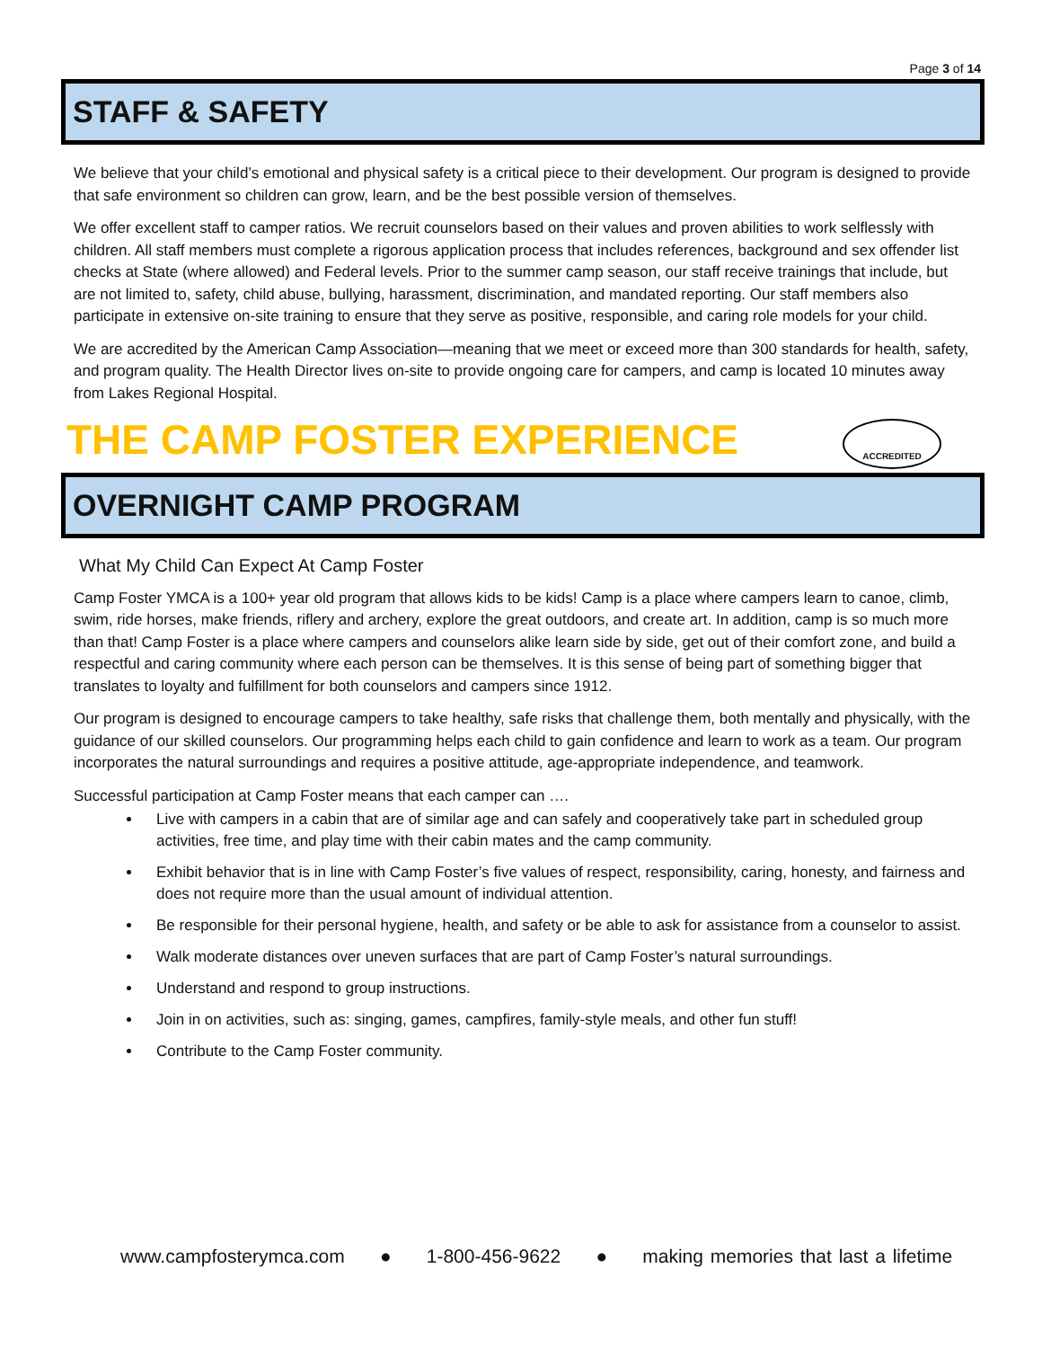Page 3 of 14
STAFF & SAFETY
We believe that your child’s emotional and physical safety is a critical piece to their development. Our program is designed to provide that safe environment so children can grow, learn, and be the best possible version of themselves.
We offer excellent staff to camper ratios. We recruit counselors based on their values and proven abilities to work selflessly with children. All staff members must complete a rigorous application process that includes references, background and sex offender list checks at State (where allowed) and Federal levels. Prior to the summer camp season, our staff receive trainings that include, but are not limited to, safety, child abuse, bullying, harassment, discrimination, and mandated reporting. Our staff members also participate in extensive on-site training to ensure that they serve as positive, responsible, and caring role models for your child.
We are accredited by the American Camp Association—meaning that we meet or exceed more than 300 standards for health, safety, and program quality. The Health Director lives on-site to provide ongoing care for campers, and camp is located 10 minutes away from Lakes Regional Hospital.
ACCREDITED
THE CAMP FOSTER EXPERIENCE
OVERNIGHT CAMP PROGRAM
What My Child Can Expect At Camp Foster
Camp Foster YMCA is a 100+ year old program that allows kids to be kids! Camp is a place where campers learn to canoe, climb, swim, ride horses, make friends, riflery and archery, explore the great outdoors, and create art. In addition, camp is so much more than that! Camp Foster is a place where campers and counselors alike learn side by side, get out of their comfort zone, and build a respectful and caring community where each person can be themselves. It is this sense of being part of something bigger that translates to loyalty and fulfillment for both counselors and campers since 1912.
Our program is designed to encourage campers to take healthy, safe risks that challenge them, both mentally and physically, with the guidance of our skilled counselors. Our programming helps each child to gain confidence and learn to work as a team. Our program incorporates the natural surroundings and requires a positive attitude, age-appropriate independence, and teamwork.
Successful participation at Camp Foster means that each camper can ….
Live with campers in a cabin that are of similar age and can safely and cooperatively take part in scheduled group activities, free time, and play time with their cabin mates and the camp community.
Exhibit behavior that is in line with Camp Foster’s five values of respect, responsibility, caring, honesty, and fairness and does not require more than the usual amount of individual attention.
Be responsible for their personal hygiene, health, and safety or be able to ask for assistance from a counselor to assist.
Walk moderate distances over uneven surfaces that are part of Camp Foster’s natural surroundings.
Understand and respond to group instructions.
Join in on activities, such as: singing, games, campfires, family-style meals, and other fun stuff!
Contribute to the Camp Foster community.
www.campfosterymca.com ● 1-800-456-9622 ● making memories that last a lifetime